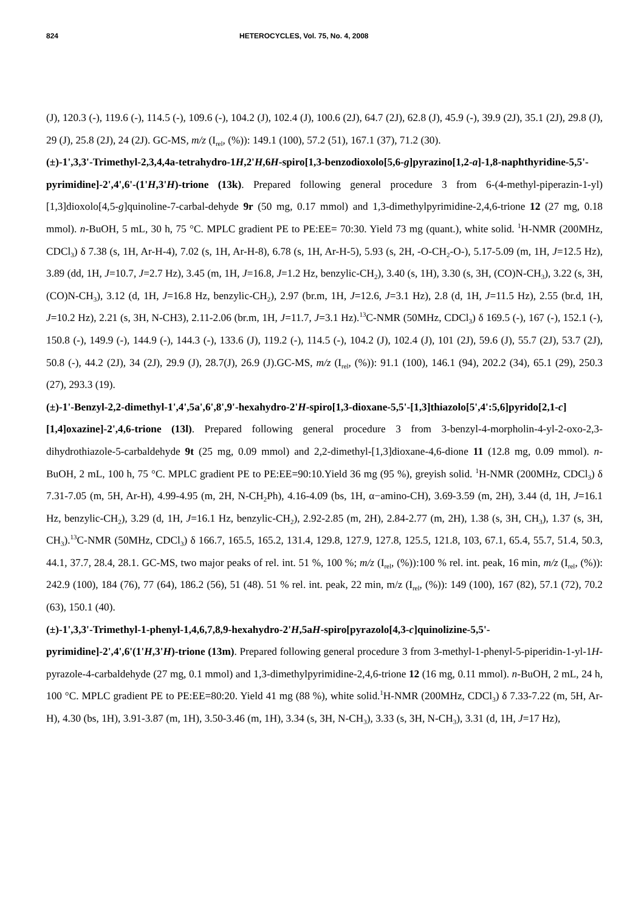824 HETEROCYCLES, Vol. 75, No. 4, 2008
(J), 120.3 (-), 119.6 (-), 114.5 (-), 109.6 (-), 104.2 (J), 102.4 (J), 100.6 (2J), 64.7 (2J), 62.8 (J), 45.9 (-), 39.9 (2J), 35.1 (2J), 29.8 (J), 29 (J), 25.8 (2J), 24 (2J). GC-MS, m/z (I<sub>rel</sub>, (%)): 149.1 (100), 57.2 (51), 167.1 (37), 71.2 (30).
(±)-1',3,3'-Trimethyl-2,3,4,4a-tetrahydro-1H,2'H,6H-spiro[1,3-benzodioxolo[5,6-g]pyrazino[1,2-a]-1,8-naphthyridine-5,5'-pyrimidine]-2',4',6'-(1'H,3'H)-trione (13k). Prepared following general procedure 3 from 6-(4-methyl-piperazin-1-yl)[1,3]dioxolo[4,5-g]quinoline-7-carbal-dehyde 9r (50 mg, 0.17 mmol) and 1,3-dimethylpyrimidine-2,4,6-trione 12 (27 mg, 0.18 mmol). n-BuOH, 5 mL, 30 h, 75 °C. MPLC gradient PE to PE:EE= 70:30. Yield 73 mg (quant.), white solid. <sup>1</sup>H-NMR (200MHz, CDCl<sub>3</sub>) δ 7.38 (s, 1H, Ar-H-4), 7.02 (s, 1H, Ar-H-8), 6.78 (s, 1H, Ar-H-5), 5.93 (s, 2H, -O-CH<sub>2</sub>-O-), 5.17-5.09 (m, 1H, J=12.5 Hz), 3.89 (dd, 1H, J=10.7, J=2.7 Hz), 3.45 (m, 1H, J=16.8, J=1.2 Hz, benzylic-CH<sub>2</sub>), 3.40 (s, 1H), 3.30 (s, 3H, (CO)N-CH<sub>3</sub>), 3.22 (s, 3H, (CO)N-CH<sub>3</sub>), 3.12 (d, 1H, J=16.8 Hz, benzylic-CH<sub>2</sub>), 2.97 (br.m, 1H, J=12.6, J=3.1 Hz), 2.8 (d, 1H, J=11.5 Hz), 2.55 (br.d, 1H, J=10.2 Hz), 2.21 (s, 3H, N-CH3), 2.11-2.06 (br.m, 1H, J=11.7, J=3.1 Hz).<sup>13</sup>C-NMR (50MHz, CDCl<sub>3</sub>) δ 169.5 (-), 167 (-), 152.1 (-), 150.8 (-), 149.9 (-), 144.9 (-), 144.3 (-), 133.6 (J), 119.2 (-), 114.5 (-), 104.2 (J), 102.4 (J), 101 (2J), 59.6 (J), 55.7 (2J), 53.7 (2J), 50.8 (-), 44.2 (2J), 34 (2J), 29.9 (J), 28.7(J), 26.9 (J).GC-MS, m/z (I<sub>rel</sub>, (%)): 91.1 (100), 146.1 (94), 202.2 (34), 65.1 (29), 250.3 (27), 293.3 (19).
(±)-1'-Benzyl-2,2-dimethyl-1',4',5a',6',8',9'-hexahydro-2'H-spiro[1,3-dioxane-5,5'-[1,3]thiazolo[5',4':5,6]pyrido[2,1-c][1,4]oxazine]-2',4,6-trione (13l). Prepared following general procedure 3 from 3-benzyl-4-morpholin-4-yl-2-oxo-2,3-dihydrothiazole-5-carbaldehyde 9t (25 mg, 0.09 mmol) and 2,2-dimethyl-[1,3]dioxane-4,6-dione 11 (12.8 mg, 0.09 mmol). n-BuOH, 2 mL, 100 h, 75 °C. MPLC gradient PE to PE:EE=90:10.Yield 36 mg (95 %), greyish solid. <sup>1</sup>H-NMR (200MHz, CDCl<sub>3</sub>) δ 7.31-7.05 (m, 5H, Ar-H), 4.99-4.95 (m, 2H, N-CH<sub>2</sub>Ph), 4.16-4.09 (bs, 1H, α−amino-CH), 3.69-3.59 (m, 2H), 3.44 (d, 1H, J=16.1 Hz, benzylic-CH<sub>2</sub>), 3.29 (d, 1H, J=16.1 Hz, benzylic-CH<sub>2</sub>), 2.92-2.85 (m, 2H), 2.84-2.77 (m, 2H), 1.38 (s, 3H, CH<sub>3</sub>), 1.37 (s, 3H, CH<sub>3</sub>).<sup>13</sup>C-NMR (50MHz, CDCl<sub>3</sub>) δ 166.7, 165.5, 165.2, 131.4, 129.8, 127.9, 127.8, 125.5, 121.8, 103, 67.1, 65.4, 55.7, 51.4, 50.3, 44.1, 37.7, 28.4, 28.1. GC-MS, two major peaks of rel. int. 51 %, 100 %; m/z (I<sub>rel</sub>, (%)):100 % rel. int. peak, 16 min, m/z (I<sub>rel</sub>, (%)): 242.9 (100), 184 (76), 77 (64), 186.2 (56), 51 (48). 51 % rel. int. peak, 22 min, m/z (I<sub>rel</sub>, (%)): 149 (100), 167 (82), 57.1 (72), 70.2 (63), 150.1 (40).
(±)-1',3,3'-Trimethyl-1-phenyl-1,4,6,7,8,9-hexahydro-2'H,5aH-spiro[pyrazolo[4,3-c]quinolizine-5,5'-pyrimidine]-2',4',6'(1'H,3'H)-trione (13m). Prepared following general procedure 3 from 3-methyl-1-phenyl-5-piperidin-1-yl-1H-pyrazole-4-carbaldehyde (27 mg, 0.1 mmol) and 1,3-dimethylpyrimidine-2,4,6-trione 12 (16 mg, 0.11 mmol). n-BuOH, 2 mL, 24 h, 100 °C. MPLC gradient PE to PE:EE=80:20. Yield 41 mg (88 %), white solid.<sup>1</sup>H-NMR (200MHz, CDCl<sub>3</sub>) δ 7.33-7.22 (m, 5H, Ar-H), 4.30 (bs, 1H), 3.91-3.87 (m, 1H), 3.50-3.46 (m, 1H), 3.34 (s, 3H, N-CH<sub>3</sub>), 3.33 (s, 3H, N-CH<sub>3</sub>), 3.31 (d, 1H, J=17 Hz),